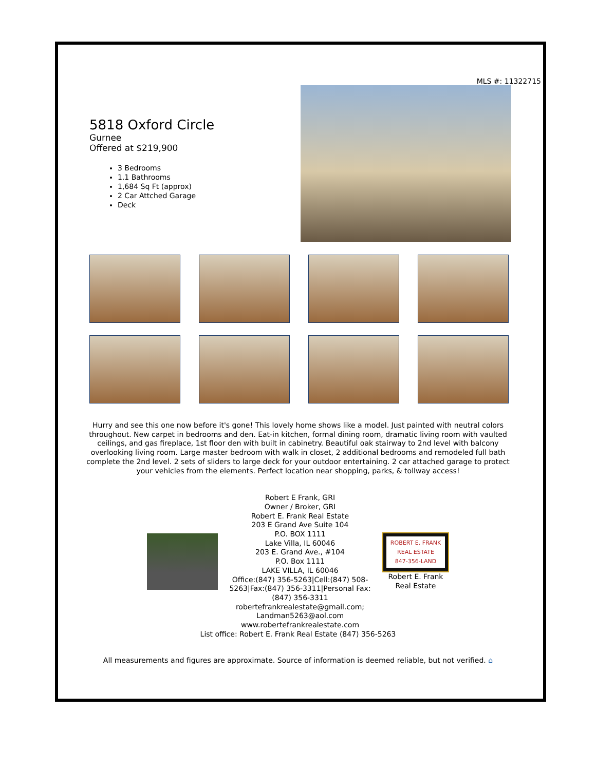MLS #: 11322715
5818 Oxford Circle
Gurnee
Offered at $219,900
3 Bedrooms
1.1 Bathrooms
1,684 Sq Ft (approx)
2 Car Attched Garage
Deck
Hurry and see this one now before it's gone! This lovely home shows like a model. Just painted with neutral colors throughout. New carpet in bedrooms and den. Eat-in kitchen, formal dining room, dramatic living room with vaulted ceilings, and gas fireplace, 1st floor den with built in cabinetry. Beautiful oak stairway to 2nd level with balcony overlooking living room. Large master bedroom with walk in closet, 2 additional bedrooms and remodeled full bath complete the 2nd level. 2 sets of sliders to large deck for your outdoor entertaining. 2 car attached garage to protect your vehicles from the elements. Perfect location near shopping, parks, & tollway access!
Robert E Frank, GRI
Owner / Broker, GRI
Robert E. Frank Real Estate
203 E Grand Ave Suite 104
P.O. BOX 1111
Lake Villa, IL 60046
203 E. Grand Ave., #104
P.O. Box 1111
LAKE VILLA, IL 60046
Office:(847) 356-5263|Cell:(847) 508-5263|Fax:(847) 356-3311|Personal Fax:(847) 356-3311
robertefrankrealestate@gmail.com; Landman5263@aol.com
www.robertefrankrealestate.com
ROBERT E. FRANK
REAL ESTATE
847-356-LAND
Robert E. Frank
Real Estate
List office: Robert E. Frank Real Estate (847) 356-5263
All measurements and figures are approximate. Source of information is deemed reliable, but not verified. ⌂